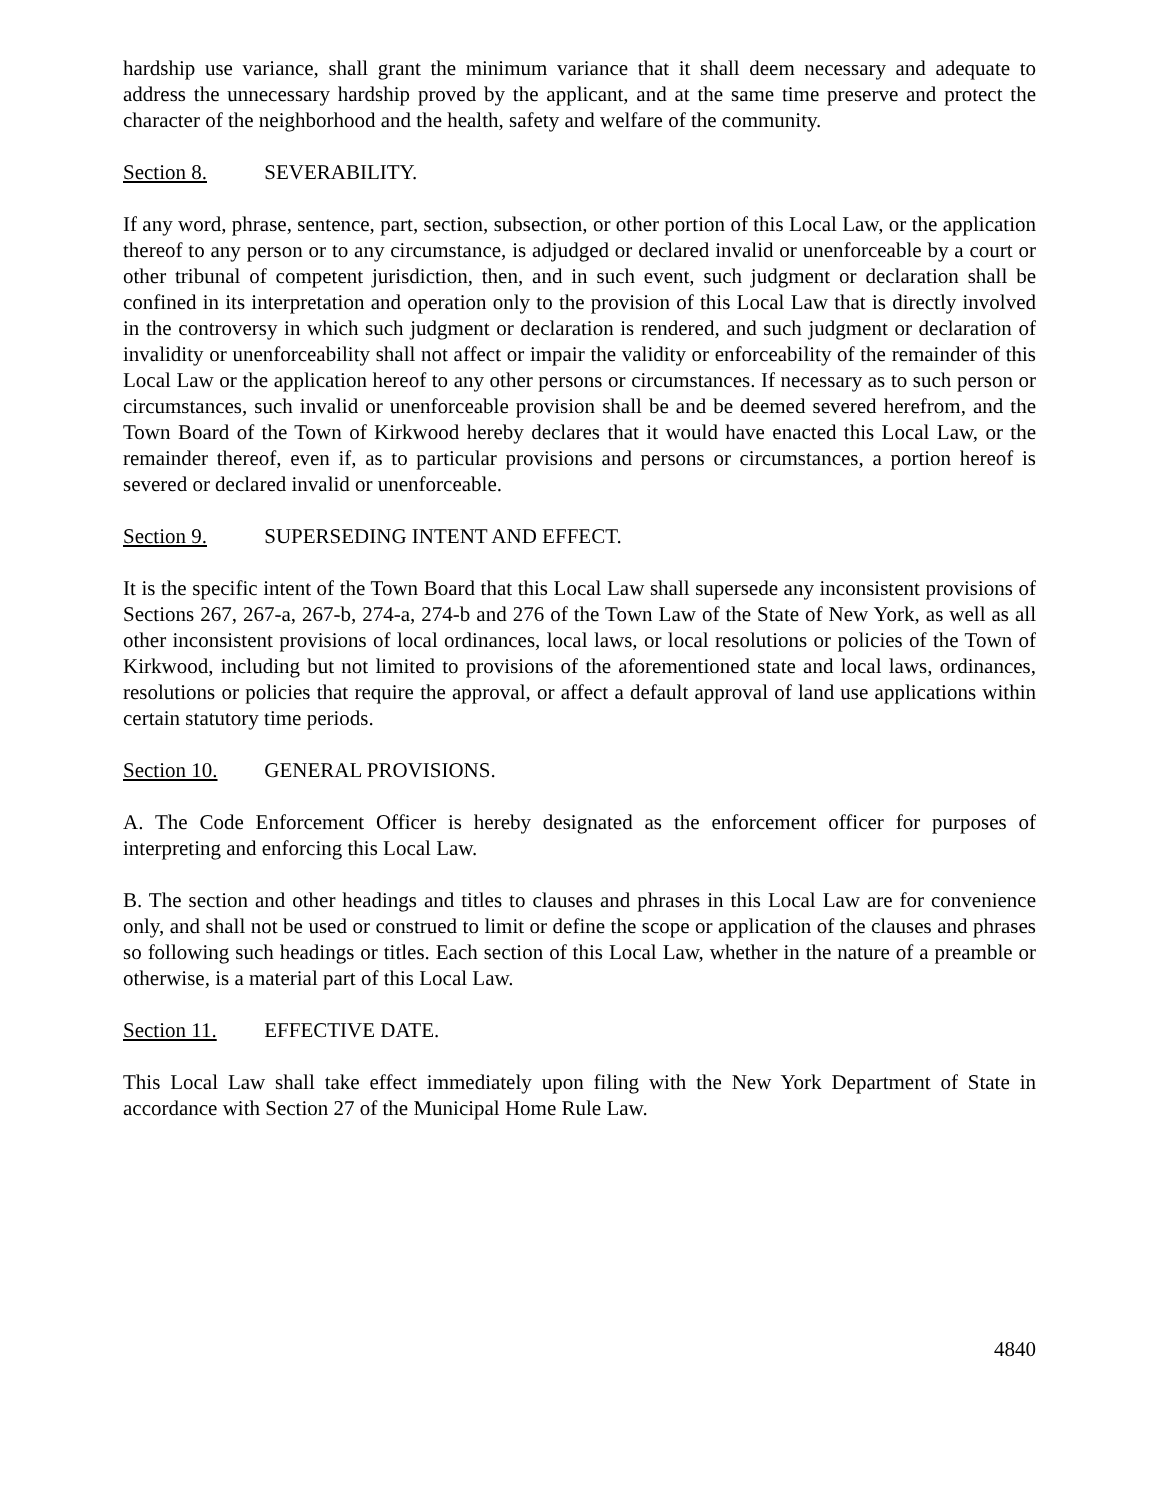hardship use variance, shall grant the minimum variance that it shall deem necessary and adequate to address the unnecessary hardship proved by the applicant, and at the same time preserve and protect the character of the neighborhood and the health, safety and welfare of the community.
Section 8. SEVERABILITY.
If any word, phrase, sentence, part, section, subsection, or other portion of this Local Law, or the application thereof to any person or to any circumstance, is adjudged or declared invalid or unenforceable by a court or other tribunal of competent jurisdiction, then, and in such event, such judgment or declaration shall be confined in its interpretation and operation only to the provision of this Local Law that is directly involved in the controversy in which such judgment or declaration is rendered, and such judgment or declaration of invalidity or unenforceability shall not affect or impair the validity or enforceability of the remainder of this Local Law or the application hereof to any other persons or circumstances. If necessary as to such person or circumstances, such invalid or unenforceable provision shall be and be deemed severed herefrom, and the Town Board of the Town of Kirkwood hereby declares that it would have enacted this Local Law, or the remainder thereof, even if, as to particular provisions and persons or circumstances, a portion hereof is severed or declared invalid or unenforceable.
Section 9. SUPERSEDING INTENT AND EFFECT.
It is the specific intent of the Town Board that this Local Law shall supersede any inconsistent provisions of Sections 267, 267-a, 267-b, 274-a, 274-b and 276 of the Town Law of the State of New York, as well as all other inconsistent provisions of local ordinances, local laws, or local resolutions or policies of the Town of Kirkwood, including but not limited to provisions of the aforementioned state and local laws, ordinances, resolutions or policies that require the approval, or affect a default approval of land use applications within certain statutory time periods.
Section 10. GENERAL PROVISIONS.
A. The Code Enforcement Officer is hereby designated as the enforcement officer for purposes of interpreting and enforcing this Local Law.
B. The section and other headings and titles to clauses and phrases in this Local Law are for convenience only, and shall not be used or construed to limit or define the scope or application of the clauses and phrases so following such headings or titles. Each section of this Local Law, whether in the nature of a preamble or otherwise, is a material part of this Local Law.
Section 11. EFFECTIVE DATE.
This Local Law shall take effect immediately upon filing with the New York Department of State in accordance with Section 27 of the Municipal Home Rule Law.
4840